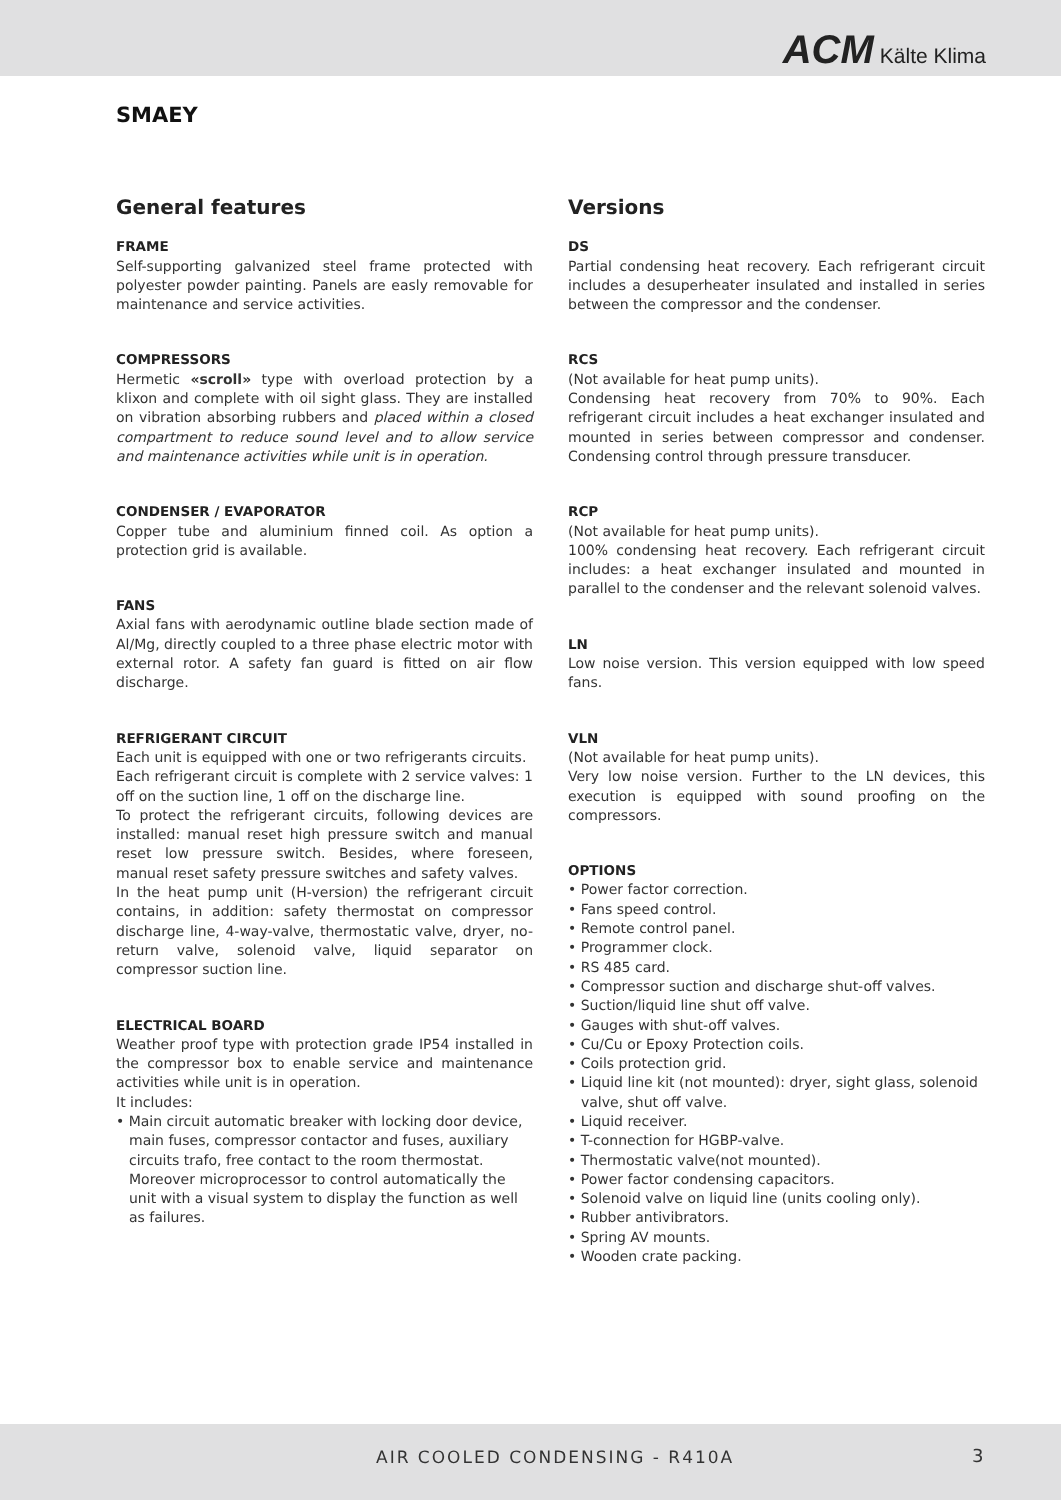ACM Kälte Klima
SMAEY
General features
FRAME
Self-supporting galvanized steel frame protected with polyester powder painting. Panels are easly removable for maintenance and service activities.
COMPRESSORS
Hermetic «scroll» type with overload protection by a klixon and complete with oil sight glass. They are installed on vibration absorbing rubbers and placed within a closed compartment to reduce sound level and to allow service and maintenance activities while unit is in operation.
CONDENSER / EVAPORATOR
Copper tube and aluminium finned coil. As option a protection grid is available.
FANS
Axial fans with aerodynamic outline blade section made of Al/Mg, directly coupled to a three phase electric motor with external rotor. A safety fan guard is fitted on air flow discharge.
REFRIGERANT CIRCUIT
Each unit is equipped with one or two refrigerants circuits.
Each refrigerant circuit is complete with 2 service valves: 1 off on the suction line, 1 off on the discharge line.
To protect the refrigerant circuits, following devices are installed: manual reset high pressure switch and manual reset low pressure switch. Besides, where foreseen, manual reset safety pressure switches and safety valves.
In the heat pump unit (H-version) the refrigerant circuit contains, in addition: safety thermostat on compressor discharge line, 4-way-valve, thermostatic valve, dryer, no-return valve, solenoid valve, liquid separator on compressor suction line.
ELECTRICAL BOARD
Weather proof type with protection grade IP54 installed in the compressor box to enable service and maintenance activities while unit is in operation.
It includes:
• Main circuit automatic breaker with locking door device, main fuses, compressor contactor and fuses, auxiliary circuits trafo, free contact to the room thermostat. Moreover microprocessor to control automatically the unit with a visual system to display the function as well as failures.
Versions
DS
Partial condensing heat recovery. Each refrigerant circuit includes a desuperheater insulated and installed in series between the compressor and the condenser.
RCS
(Not available for heat pump units).
Condensing heat recovery from 70% to 90%. Each refrigerant circuit includes a heat exchanger insulated and mounted in series between compressor and condenser. Condensing control through pressure transducer.
RCP
(Not available for heat pump units).
100% condensing heat recovery. Each refrigerant circuit includes: a heat exchanger insulated and mounted in parallel to the condenser and the relevant solenoid valves.
LN
Low noise version. This version equipped with low speed fans.
VLN
(Not available for heat pump units).
Very low noise version. Further to the LN devices, this execution is equipped with sound proofing on the compressors.
OPTIONS
• Power factor correction.
• Fans speed control.
• Remote control panel.
• Programmer clock.
• RS 485 card.
• Compressor suction and discharge shut-off valves.
• Suction/liquid line shut off valve.
• Gauges with shut-off valves.
• Cu/Cu or Epoxy Protection coils.
• Coils protection grid.
• Liquid line kit (not mounted): dryer, sight glass, solenoid valve, shut off valve.
• Liquid receiver.
• T-connection for HGBP-valve.
• Thermostatic valve(not mounted).
• Power factor condensing capacitors.
• Solenoid valve on liquid line (units cooling only).
• Rubber antivibrators.
• Spring AV mounts.
• Wooden crate packing.
AIR COOLED CONDENSING - R410A 3